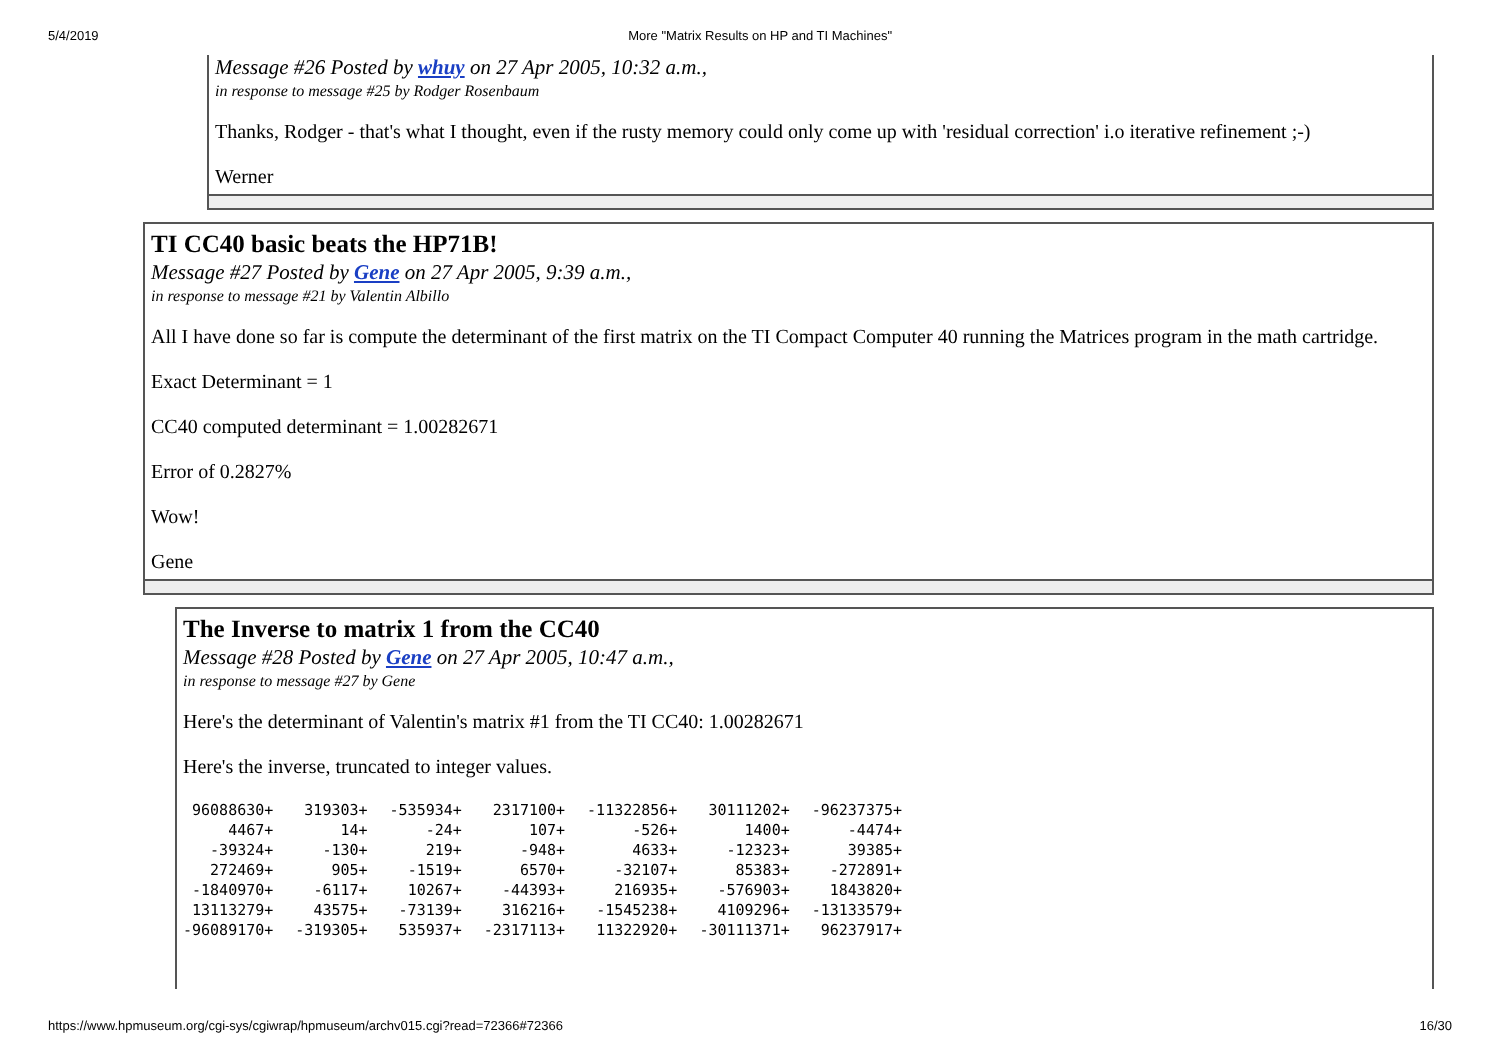5/4/2019 More "Matrix Results on HP and TI Machines"
Message #26 Posted by whuy on 27 Apr 2005, 10:32 a.m.,
in response to message #25 by Rodger Rosenbaum
Thanks, Rodger - that's what I thought, even if the rusty memory could only come up with 'residual correction' i.o iterative refinement ;-)
Werner
TI CC40 basic beats the HP71B!
Message #27 Posted by Gene on 27 Apr 2005, 9:39 a.m.,
in response to message #21 by Valentin Albillo
All I have done so far is compute the determinant of the first matrix on the TI Compact Computer 40 running the Matrices program in the math cartridge.
Exact Determinant = 1
CC40 computed determinant = 1.00282671
Error of 0.2827%
Wow!
Gene
The Inverse to matrix 1 from the CC40
Message #28 Posted by Gene on 27 Apr 2005, 10:47 a.m.,
in response to message #27 by Gene
Here's the determinant of Valentin's matrix #1 from the TI CC40: 1.00282671
Here's the inverse, truncated to integer values.
| 96088630+ | 319303+ | -535934+ | 2317100+ | -11322856+ | 30111202+ | -96237375+ |
| 4467+ | 14+ | -24+ | 107+ | -526+ | 1400+ | -4474+ |
| -39324+ | -130+ | 219+ | -948+ | 4633+ | -12323+ | 39385+ |
| 272469+ | 905+ | -1519+ | 6570+ | -32107+ | 85383+ | -272891+ |
| -1840970+ | -6117+ | 10267+ | -44393+ | 216935+ | -576903+ | 1843820+ |
| 13113279+ | 43575+ | -73139+ | 316216+ | -1545238+ | 4109296+ | -13133579+ |
| -96089170+ | -319305+ | 535937+ | -2317113+ | 11322920+ | -30111371+ | 96237917+ |
https://www.hpmuseum.org/cgi-sys/cgiwrap/hpmuseum/archv015.cgi?read=72366#72366 16/30